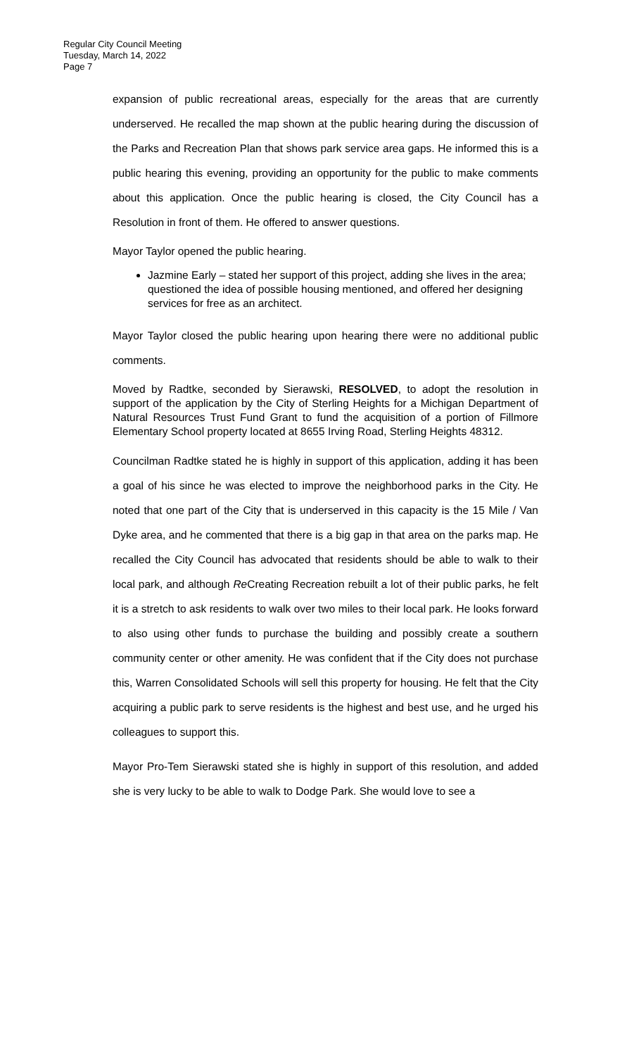Regular City Council Meeting
Tuesday, March 14, 2022
Page 7
expansion of public recreational areas, especially for the areas that are currently underserved. He recalled the map shown at the public hearing during the discussion of the Parks and Recreation Plan that shows park service area gaps. He informed this is a public hearing this evening, providing an opportunity for the public to make comments about this application. Once the public hearing is closed, the City Council has a Resolution in front of them. He offered to answer questions.
Mayor Taylor opened the public hearing.
Jazmine Early – stated her support of this project, adding she lives in the area; questioned the idea of possible housing mentioned, and offered her designing services for free as an architect.
Mayor Taylor closed the public hearing upon hearing there were no additional public comments.
Moved by Radtke, seconded by Sierawski, RESOLVED, to adopt the resolution in support of the application by the City of Sterling Heights for a Michigan Department of Natural Resources Trust Fund Grant to fund the acquisition of a portion of Fillmore Elementary School property located at 8655 Irving Road, Sterling Heights 48312.
Councilman Radtke stated he is highly in support of this application, adding it has been a goal of his since he was elected to improve the neighborhood parks in the City. He noted that one part of the City that is underserved in this capacity is the 15 Mile / Van Dyke area, and he commented that there is a big gap in that area on the parks map. He recalled the City Council has advocated that residents should be able to walk to their local park, and although Re Creating Recreation rebuilt a lot of their public parks, he felt it is a stretch to ask residents to walk over two miles to their local park. He looks forward to also using other funds to purchase the building and possibly create a southern community center or other amenity. He was confident that if the City does not purchase this, Warren Consolidated Schools will sell this property for housing. He felt that the City acquiring a public park to serve residents is the highest and best use, and he urged his colleagues to support this.
Mayor Pro-Tem Sierawski stated she is highly in support of this resolution, and added she is very lucky to be able to walk to Dodge Park. She would love to see a